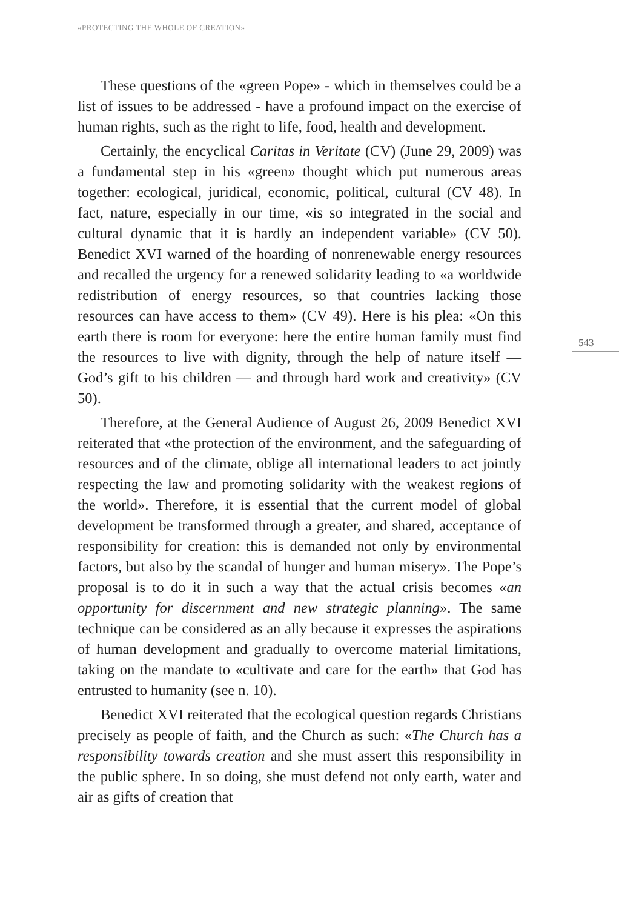«PROTECTING THE WHOLE OF CREATION»
These questions of the «green Pope» - which in themselves could be a list of issues to be addressed - have a profound impact on the exercise of human rights, such as the right to life, food, health and development.
Certainly, the encyclical Caritas in Veritate (CV) (June 29, 2009) was a fundamental step in his «green» thought which put numerous areas together: ecological, juridical, economic, political, cultural (CV 48). In fact, nature, especially in our time, «is so integrated in the social and cultural dynamic that it is hardly an independent variable» (CV 50). Benedict XVI warned of the hoarding of nonrenewable energy resources and recalled the urgency for a renewed solidarity leading to «a worldwide redistribution of energy resources, so that countries lacking those resources can have access to them» (CV 49). Here is his plea: «On this earth there is room for everyone: here the entire human family must find the resources to live with dignity, through the help of nature itself — God’s gift to his children — and through hard work and creativity» (CV 50).
Therefore, at the General Audience of August 26, 2009 Benedict XVI reiterated that «the protection of the environment, and the safeguarding of resources and of the climate, oblige all international leaders to act jointly respecting the law and promoting solidarity with the weakest regions of the world». Therefore, it is essential that the current model of global development be transformed through a greater, and shared, acceptance of responsibility for creation: this is demanded not only by environmental factors, but also by the scandal of hunger and human misery». The Pope’s proposal is to do it in such a way that the actual crisis becomes «an opportunity for discernment and new strategic planning». The same technique can be considered as an ally because it expresses the aspirations of human development and gradually to overcome material limitations, taking on the mandate to «cultivate and care for the earth» that God has entrusted to humanity (see n. 10).
Benedict XVI reiterated that the ecological question regards Christians precisely as people of faith, and the Church as such: «The Church has a responsibility towards creation and she must assert this responsibility in the public sphere. In so doing, she must defend not only earth, water and air as gifts of creation that
543